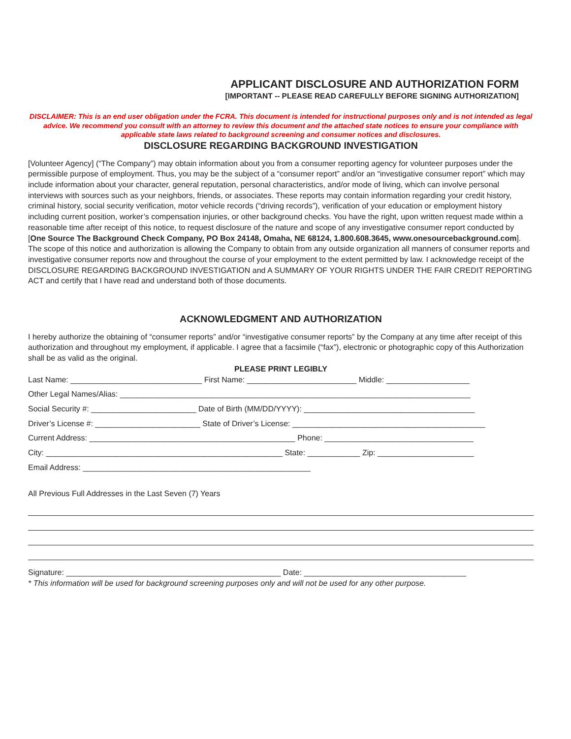APPLICANT DISCLOSURE AND AUTHORIZATION FORM
[IMPORTANT -- PLEASE READ CAREFULLY BEFORE SIGNING AUTHORIZATION]
DISCLAIMER: This is an end user obligation under the FCRA. This document is intended for instructional purposes only and is not intended as legal advice. We recommend you consult with an attorney to review this document and the attached state notices to ensure your compliance with applicable state laws related to background screening and consumer notices and disclosures.
DISCLOSURE REGARDING BACKGROUND INVESTIGATION
[Volunteer Agency] (“The Company”) may obtain information about you from a consumer reporting agency for volunteer purposes under the permissible purpose of employment. Thus, you may be the subject of a “consumer report” and/or an “investigative consumer report” which may include information about your character, general reputation, personal characteristics, and/or mode of living, which can involve personal interviews with sources such as your neighbors, friends, or associates. These reports may contain information regarding your credit history, criminal history, social security verification, motor vehicle records (“driving records”), verification of your education or employment history including current position, worker’s compensation injuries, or other background checks. You have the right, upon written request made within a reasonable time after receipt of this notice, to request disclosure of the nature and scope of any investigative consumer report conducted by [One Source The Background Check Company, PO Box 24148, Omaha, NE 68124, 1.800.608.3645, www.onesourcebackground.com]. The scope of this notice and authorization is allowing the Company to obtain from any outside organization all manners of consumer reports and investigative consumer reports now and throughout the course of your employment to the extent permitted by law. I acknowledge receipt of the DISCLOSURE REGARDING BACKGROUND INVESTIGATION and A SUMMARY OF YOUR RIGHTS UNDER THE FAIR CREDIT REPORTING ACT and certify that I have read and understand both of those documents.
ACKNOWLEDGMENT AND AUTHORIZATION
I hereby authorize the obtaining of “consumer reports” and/or “investigative consumer reports” by the Company at any time after receipt of this authorization and throughout my employment, if applicable. I agree that a facsimile (“fax”), electronic or photographic copy of this Authorization shall be as valid as the original.
PLEASE PRINT LEGIBLY
Last Name: ______________________________ First Name: _________________________ Middle: ___________________
Other Legal Names/Alias: ________________________________________________________________________________
Social Security #: ________________________ Date of Birth (MM/DD/YYYY): _______________________________________
Driver’s License #: ________________________ State of Driver’s License: ____________________________________________
Current Address: _______________________________________________ Phone: __________________________________
City: ______________________________________________________ State: ____________ Zip: ______________________
Email Address: ____________________________________________________
All Previous Full Addresses in the Last Seven (7) Years
Signature: _________________________________________________ Date: _____________________________________
* This information will be used for background screening purposes only and will not be used for any other purpose.